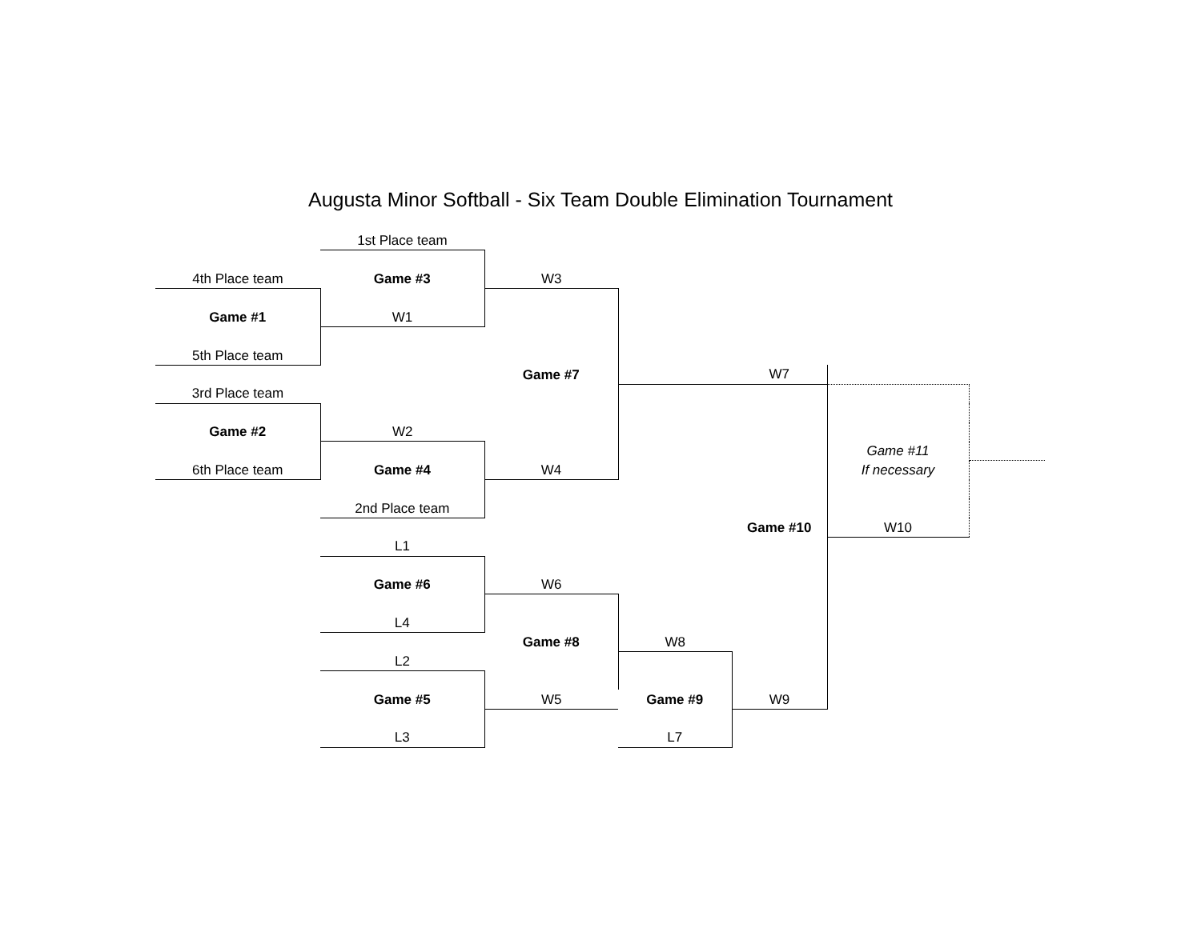Augusta Minor Softball - Six Team Double Elimination Tournament
| | 1st Place team | | | | | |
| 4th Place team | Game #3 | W3 | | | | |
| Game #1 | W1 | | | | | |
| 5th Place team | | | | | | |
| | | Game #7 | | W7 | | |
| 3rd Place team | | | | | | |
| Game #2 | W2 | | | | | |
| | | | | | Game #11 | |
| 6th Place team | Game #4 | W4 | | | If necessary | |
| | 2nd Place team | | | | | |
| | | | | Game #10 | W10 | |
| | L1 | | | | | |
| | Game #6 | W6 | | | | |
| | L4 | | | | | |
| | | Game #8 | W8 | | | |
| | L2 | | | | | |
| | Game #5 | W5 | Game #9 | W9 | | |
| | L3 | | L7 | | | |